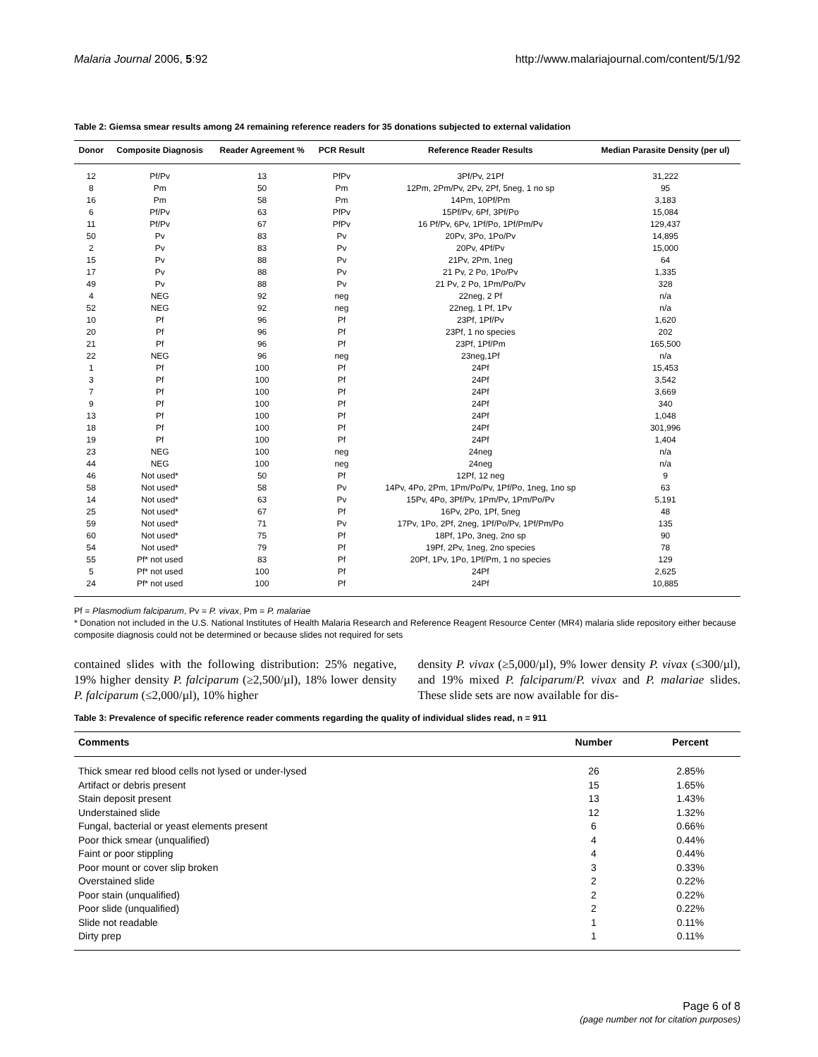Malaria Journal 2006, 5:92 http://www.malariajournal.com/content/5/1/92
Table 2: Giemsa smear results among 24 remaining reference readers for 35 donations subjected to external validation
| Donor | Composite Diagnosis | Reader Agreement % | PCR Result | Reference Reader Results | Median Parasite Density (per ul) |
| --- | --- | --- | --- | --- | --- |
| 12 | Pf/Pv | 13 | PfPv | 3Pf/Pv, 21Pf | 31,222 |
| 8 | Pm | 50 | Pm | 12Pm, 2Pm/Pv, 2Pv, 2Pf, 5neg, 1 no sp | 95 |
| 16 | Pm | 58 | Pm | 14Pm, 10Pf/Pm | 3,183 |
| 6 | Pf/Pv | 63 | PfPv | 15Pf/Pv, 6Pf, 3Pf/Po | 15,084 |
| 11 | Pf/Pv | 67 | PfPv | 16 Pf/Pv, 6Pv, 1Pf/Po, 1Pf/Pm/Pv | 129,437 |
| 50 | Pv | 83 | Pv | 20Pv, 3Po, 1Po/Pv | 14,895 |
| 2 | Pv | 83 | Pv | 20Pv, 4Pf/Pv | 15,000 |
| 15 | Pv | 88 | Pv | 21Pv, 2Pm, 1neg | 64 |
| 17 | Pv | 88 | Pv | 21 Pv, 2 Po, 1Po/Pv | 1,335 |
| 49 | Pv | 88 | Pv | 21 Pv, 2 Po, 1Pm/Po/Pv | 328 |
| 4 | NEG | 92 | neg | 22neg, 2 Pf | n/a |
| 52 | NEG | 92 | neg | 22neg, 1 Pf, 1Pv | n/a |
| 10 | Pf | 96 | Pf | 23Pf, 1Pf/Pv | 1,620 |
| 20 | Pf | 96 | Pf | 23Pf, 1 no species | 202 |
| 21 | Pf | 96 | Pf | 23Pf, 1Pf/Pm | 165,500 |
| 22 | NEG | 96 | neg | 23neg,1Pf | n/a |
| 1 | Pf | 100 | Pf | 24Pf | 15,453 |
| 3 | Pf | 100 | Pf | 24Pf | 3,542 |
| 7 | Pf | 100 | Pf | 24Pf | 3,669 |
| 9 | Pf | 100 | Pf | 24Pf | 340 |
| 13 | Pf | 100 | Pf | 24Pf | 1,048 |
| 18 | Pf | 100 | Pf | 24Pf | 301,996 |
| 19 | Pf | 100 | Pf | 24Pf | 1,404 |
| 23 | NEG | 100 | neg | 24neg | n/a |
| 44 | NEG | 100 | neg | 24neg | n/a |
| 46 | Not used* | 50 | Pf | 12Pf, 12 neg | 9 |
| 58 | Not used* | 58 | Pv | 14Pv, 4Po, 2Pm, 1Pm/Po/Pv, 1Pf/Po, 1neg, 1no sp | 63 |
| 14 | Not used* | 63 | Pv | 15Pv, 4Po, 3Pf/Pv, 1Pm/Pv, 1Pm/Po/Pv | 5,191 |
| 25 | Not used* | 67 | Pf | 16Pv, 2Po, 1Pf, 5neg | 48 |
| 59 | Not used* | 71 | Pv | 17Pv, 1Po, 2Pf, 2neg, 1Pf/Po/Pv, 1Pf/Pm/Po | 135 |
| 60 | Not used* | 75 | Pf | 18Pf, 1Po, 3neg, 2no sp | 90 |
| 54 | Not used* | 79 | Pf | 19Pf, 2Pv, 1neg, 2no species | 78 |
| 55 | Pf* not used | 83 | Pf | 20Pf, 1Pv, 1Po, 1Pf/Pm, 1 no species | 129 |
| 5 | Pf* not used | 100 | Pf | 24Pf | 2,625 |
| 24 | Pf* not used | 100 | Pf | 24Pf | 10,885 |
Pf = Plasmodium falciparum, Pv = P. vivax, Pm = P. malariae
* Donation not included in the U.S. National Institutes of Health Malaria Research and Reference Reagent Resource Center (MR4) malaria slide repository either because composite diagnosis could not be determined or because slides not required for sets
contained slides with the following distribution: 25% negative, 19% higher density P. falciparum (≥2,500/µl), 18% lower density P. falciparum (≤2,000/µl), 10% higher
density P. vivax (≥5,000/µl), 9% lower density P. vivax (≤300/µl), and 19% mixed P. falciparum/P. vivax and P. malariae slides. These slide sets are now available for dis-
Table 3: Prevalence of specific reference reader comments regarding the quality of individual slides read, n = 911
| Comments | Number | Percent |
| --- | --- | --- |
| Thick smear red blood cells not lysed or under-lysed | 26 | 2.85% |
| Artifact or debris present | 15 | 1.65% |
| Stain deposit present | 13 | 1.43% |
| Understained slide | 12 | 1.32% |
| Fungal, bacterial or yeast elements present | 6 | 0.66% |
| Poor thick smear (unqualified) | 4 | 0.44% |
| Faint or poor stippling | 4 | 0.44% |
| Poor mount or cover slip broken | 3 | 0.33% |
| Overstained slide | 2 | 0.22% |
| Poor stain (unqualified) | 2 | 0.22% |
| Poor slide (unqualified) | 2 | 0.22% |
| Slide not readable | 1 | 0.11% |
| Dirty prep | 1 | 0.11% |
Page 6 of 8
(page number not for citation purposes)